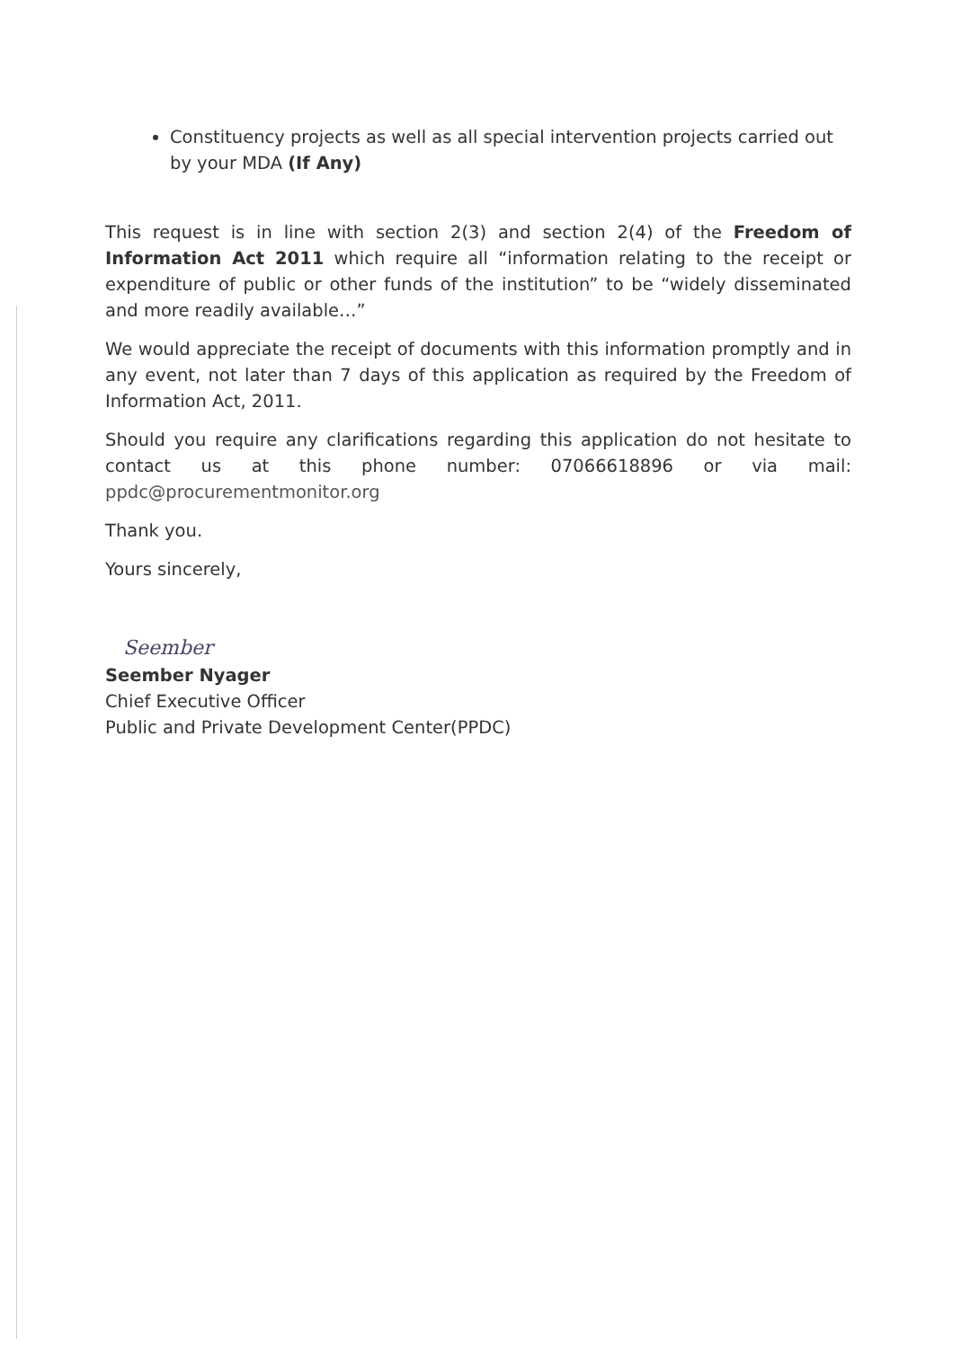Constituency projects as well as all special intervention projects carried out by your MDA (If Any)
This request is in line with section 2(3) and section 2(4) of the Freedom of Information Act 2011 which require all “information relating to the receipt or expenditure of public or other funds of the institution” to be “widely disseminated and more readily available…”
We would appreciate the receipt of documents with this information promptly and in any event, not later than 7 days of this application as required by the Freedom of Information Act, 2011.
Should you require any clarifications regarding this application do not hesitate to contact us at this phone number: 07066618896 or via mail: ppdc@procurementmonitor.org
Thank you.
Yours sincerely,
Seember
Seember Nyager
Chief Executive Officer
Public and Private Development Center(PPDC)